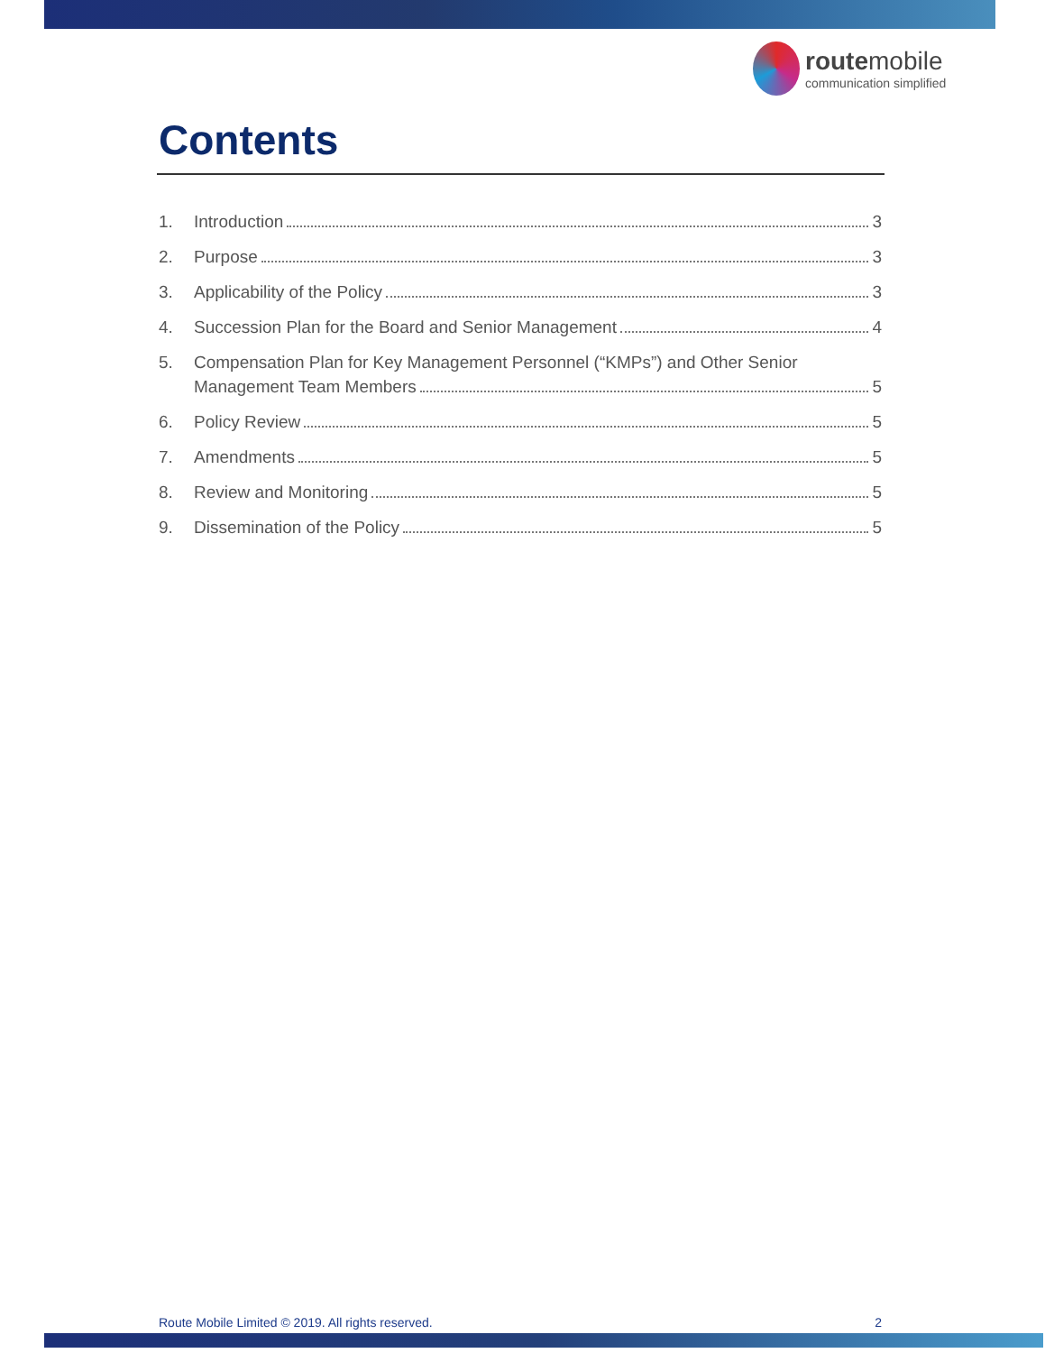route mobile
communication simplified
Contents
1.
Introduction 3
2.
Purpose 3
3.
Applicability of the Policy 3
4.
Succession Plan for the Board and Senior Management 4
5. Compensation Plan for Key Management Personnel (“KMPs”) and Other Senior
Management Team Members 5
6.
Policy Review 5
7.
Amendments 5
8.
Review and Monitoring 5
9.
Dissemination of the Policy 5
Route Mobile Limited © 2019. All rights reserved. 2